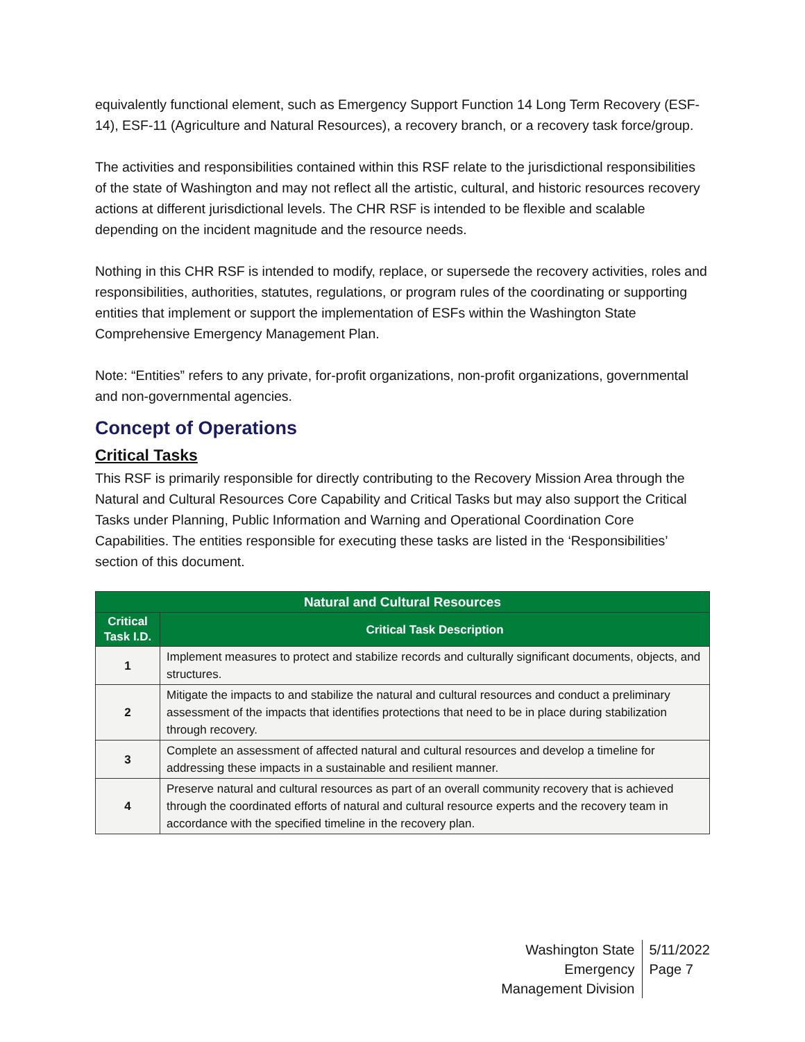equivalently functional element, such as Emergency Support Function 14 Long Term Recovery (ESF-14), ESF-11 (Agriculture and Natural Resources), a recovery branch, or a recovery task force/group.
The activities and responsibilities contained within this RSF relate to the jurisdictional responsibilities of the state of Washington and may not reflect all the artistic, cultural, and historic resources recovery actions at different jurisdictional levels. The CHR RSF is intended to be flexible and scalable depending on the incident magnitude and the resource needs.
Nothing in this CHR RSF is intended to modify, replace, or supersede the recovery activities, roles and responsibilities, authorities, statutes, regulations, or program rules of the coordinating or supporting entities that implement or support the implementation of ESFs within the Washington State Comprehensive Emergency Management Plan.
Note: “Entities” refers to any private, for-profit organizations, non-profit organizations, governmental and non-governmental agencies.
Concept of Operations
Critical Tasks
This RSF is primarily responsible for directly contributing to the Recovery Mission Area through the Natural and Cultural Resources Core Capability and Critical Tasks but may also support the Critical Tasks under Planning, Public Information and Warning and Operational Coordination Core Capabilities. The entities responsible for executing these tasks are listed in the ‘Responsibilities’ section of this document.
| Natural and Cultural Resources | |
| --- | --- |
| Critical Task I.D. | Critical Task Description |
| 1 | Implement measures to protect and stabilize records and culturally significant documents, objects, and structures. |
| 2 | Mitigate the impacts to and stabilize the natural and cultural resources and conduct a preliminary assessment of the impacts that identifies protections that need to be in place during stabilization through recovery. |
| 3 | Complete an assessment of affected natural and cultural resources and develop a timeline for addressing these impacts in a sustainable and resilient manner. |
| 4 | Preserve natural and cultural resources as part of an overall community recovery that is achieved through the coordinated efforts of natural and cultural resource experts and the recovery team in accordance with the specified timeline in the recovery plan. |
Washington State Emergency
Management Division
5/11/2022
Page 7